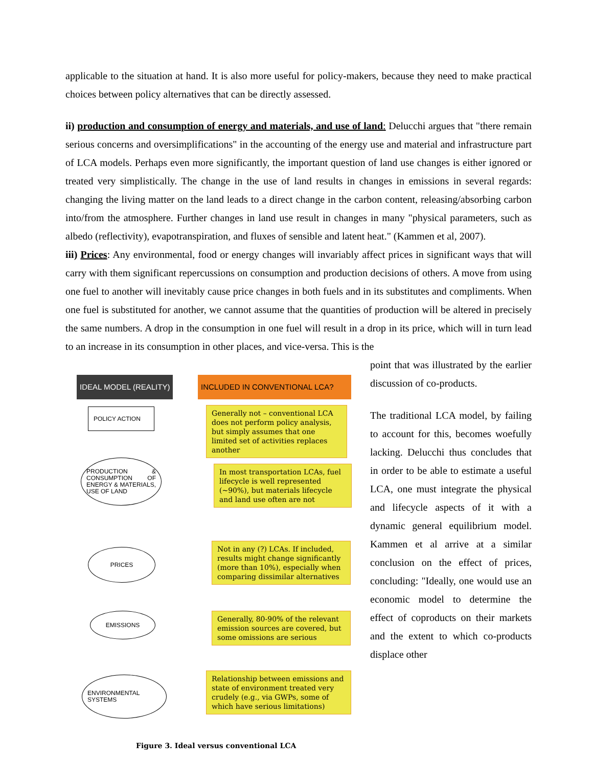applicable to the situation at hand. It is also more useful for policy-makers, because they need to make practical choices between policy alternatives that can be directly assessed.
ii) production and consumption of energy and materials, and use of land: Delucchi argues that "there remain serious concerns and oversimplifications" in the accounting of the energy use and material and infrastructure part of LCA models. Perhaps even more significantly, the important question of land use changes is either ignored or treated very simplistically. The change in the use of land results in changes in emissions in several regards: changing the living matter on the land leads to a direct change in the carbon content, releasing/absorbing carbon into/from the atmosphere. Further changes in land use result in changes in many "physical parameters, such as albedo (reflectivity), evapotranspiration, and fluxes of sensible and latent heat." (Kammen et al, 2007).
iii) Prices: Any environmental, food or energy changes will invariably affect prices in significant ways that will carry with them significant repercussions on consumption and production decisions of others. A move from using one fuel to another will inevitably cause price changes in both fuels and in its substitutes and compliments. When one fuel is substituted for another, we cannot assume that the quantities of production will be altered in precisely the same numbers. A drop in the consumption in one fuel will result in a drop in its price, which will in turn lead to an increase in its consumption in other places, and vice-versa. This is the
IDEAL MODEL (REALITY) INCLUDED IN CONVENTIONAL LCA?
POLICY ACTION
PRODUCTION & CONSUMPTION OF ENERGY & MATERIALS, USE OF LAND
PRICES
EMISSIONS
ENVIRONMENTAL SYSTEMS
Generally not – conventional LCA does not perform policy analysis, but simply assumes that one limited set of activities replaces another
In most transportation LCAs, fuel lifecycle is well represented (~90%), but materials lifecycle and land use often are not
Not in any (?) LCAs. If included, results might change significantly (more than 10%), especially when comparing dissimilar alternatives
Generally, 80-90% of the relevant emission sources are covered, but some omissions are serious
Relationship between emissions and state of environment treated very crudely (e.g., via GWPs, some of which have serious limitations)
Figure 3. Ideal versus conventional LCA
point that was illustrated by the earlier discussion of co-products.
The traditional LCA model, by failing to account for this, becomes woefully lacking. Delucchi thus concludes that in order to be able to estimate a useful LCA, one must integrate the physical and lifecycle aspects of it with a dynamic general equilibrium model. Kammen et al arrive at a similar conclusion on the effect of prices, concluding: "Ideally, one would use an economic model to determine the effect of coproducts on their markets and the extent to which co-products displace other